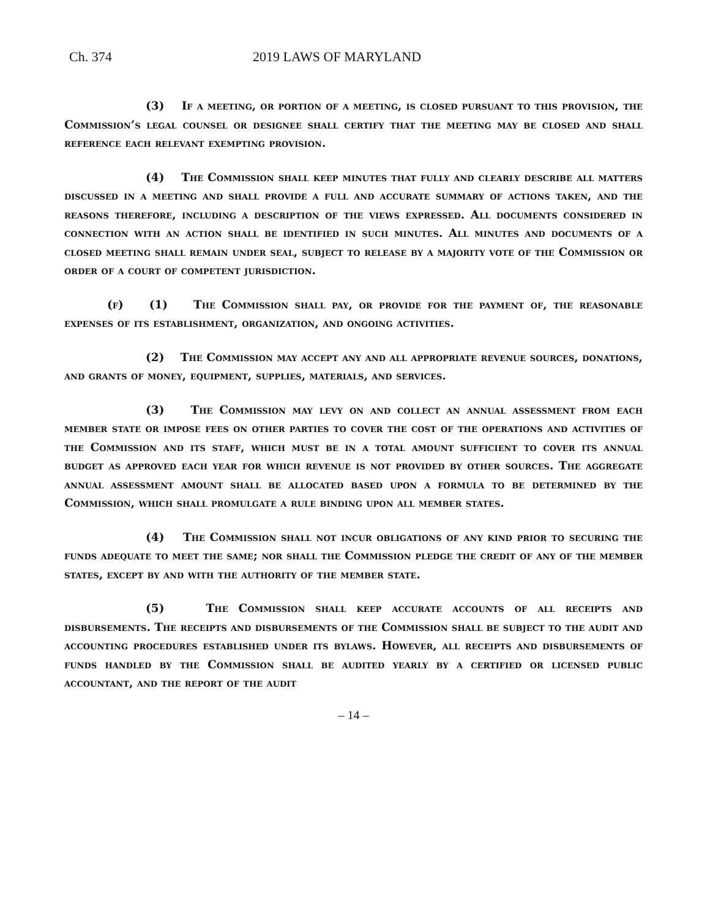Ch. 374 2019 LAWS OF MARYLAND
(3) If a meeting, or portion of a meeting, is closed pursuant to this provision, the Commission’s legal counsel or designee shall certify that the meeting may be closed and shall reference each relevant exempting provision.
(4) The Commission shall keep minutes that fully and clearly describe all matters discussed in a meeting and shall provide a full and accurate summary of actions taken, and the reasons therefore, including a description of the views expressed. All documents considered in connection with an action shall be identified in such minutes. All minutes and documents of a closed meeting shall remain under seal, subject to release by a majority vote of the Commission or order of a court of competent jurisdiction.
(f) (1) The Commission shall pay, or provide for the payment of, the reasonable expenses of its establishment, organization, and ongoing activities.
(2) The Commission may accept any and all appropriate revenue sources, donations, and grants of money, equipment, supplies, materials, and services.
(3) The Commission may levy on and collect an annual assessment from each member state or impose fees on other parties to cover the cost of the operations and activities of the Commission and its staff, which must be in a total amount sufficient to cover its annual budget as approved each year for which revenue is not provided by other sources. The aggregate annual assessment amount shall be allocated based upon a formula to be determined by the Commission, which shall promulgate a rule binding upon all member states.
(4) The Commission shall not incur obligations of any kind prior to securing the funds adequate to meet the same; nor shall the Commission pledge the credit of any of the member states, except by and with the authority of the member state.
(5) The Commission shall keep accurate accounts of all receipts and disbursements. The receipts and disbursements of the Commission shall be subject to the audit and accounting procedures established under its bylaws. However, all receipts and disbursements of funds handled by the Commission shall be audited yearly by a certified or licensed public accountant, and the report of the audit
– 14 –